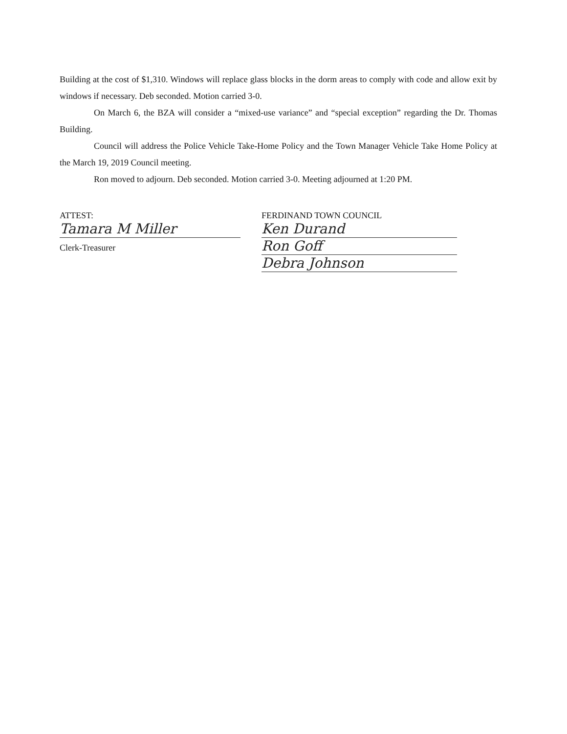Building at the cost of $1,310. Windows will replace glass blocks in the dorm areas to comply with code and allow exit by windows if necessary. Deb seconded. Motion carried 3-0.
On March 6, the BZA will consider a “mixed-use variance” and “special exception” regarding the Dr. Thomas Building.
Council will address the Police Vehicle Take-Home Policy and the Town Manager Vehicle Take Home Policy at the March 19, 2019 Council meeting.
Ron moved to adjourn. Deb seconded. Motion carried 3-0. Meeting adjourned at 1:20 PM.
ATTEST:
Tamara M Miller
Clerk-Treasurer
FERDINAND TOWN COUNCIL
Ken Durand
Ron Goff
Debra Johnson